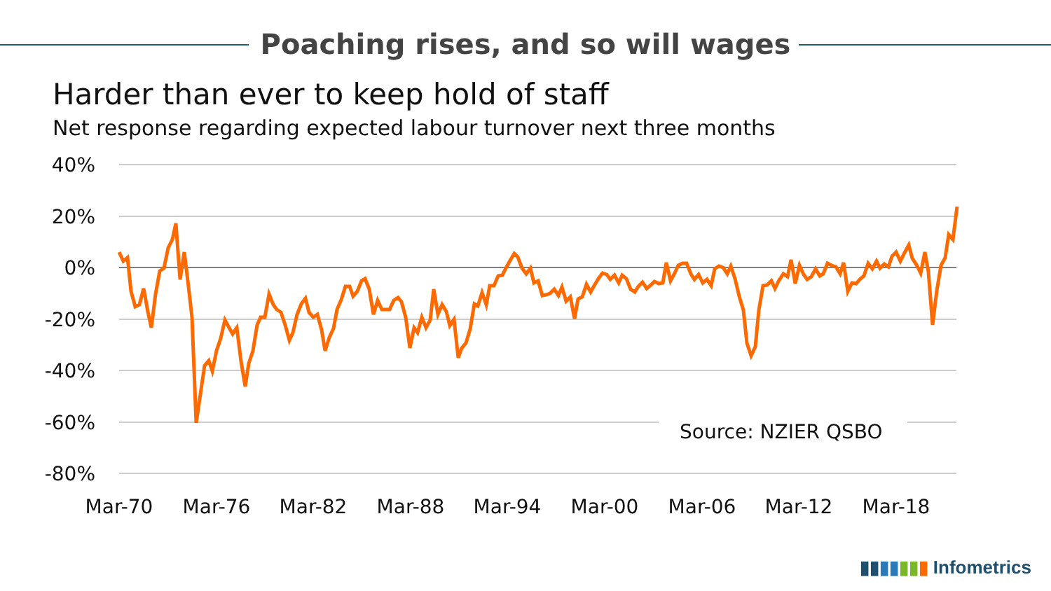Poaching rises, and so will wages
Harder than ever to keep hold of staff
Net response regarding expected labour turnover next three months
40%
20%
0%
-20%
-40%
-60%
-80%
Mar-70
Mar-76
Mar-82
Mar-88
Mar-94
Mar-00
Mar-06
Mar-12
Mar-18
Source: NZIER QSBO
▮▮▮▮▮▮▮ Infometrics